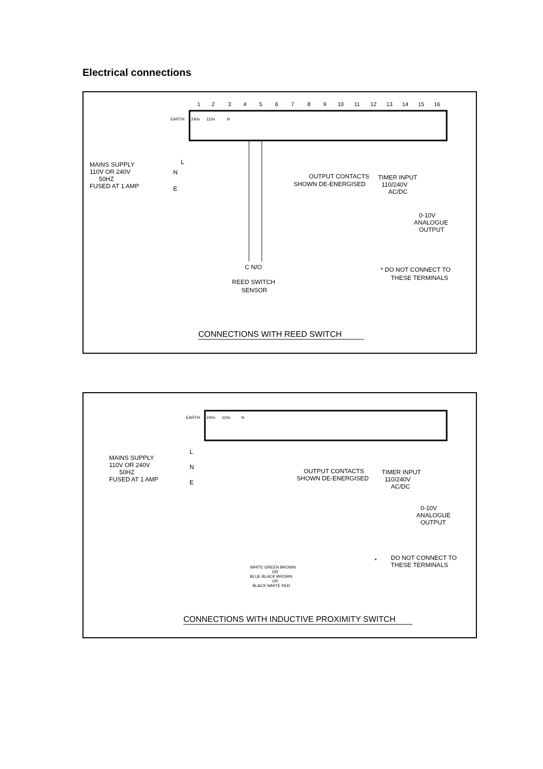Electrical connections
1
2
3
4
5
6
7
8
9
10
11
12
13
14
15
16
EARTH
240v
110v
N
L
N
E
MAINS SUPPLY
110V OR 240V
50HZ
FUSED AT 1 AMP
OUTPUT CONTACTS
SHOWN DE-ENERGISED
TIMER INPUT
110/240V
AC/DC
0-10V
ANALOGUE
OUTPUT
C N/O
REED SWITCH
SENSOR
* DO NOT CONNECT TO
THESE TERMINALS
CONNECTIONS WITH REED SWITCH
EARTH
240v
110v
N
L
N
E
MAINS SUPPLY
110V OR 240V
50HZ
FUSED AT 1 AMP
OUTPUT CONTACTS
SHOWN DE-ENERGISED
TIMER INPUT
110/240V
AC/DC
0-10V
ANALOGUE
OUTPUT
WHITE GREEN BROWN
OR
BLUE BLACK BROWN
OR
BLACK WHITE RED
*
DO NOT CONNECT TO
THESE TERMINALS
CONNECTIONS WITH INDUCTIVE PROXIMITY SWITCH